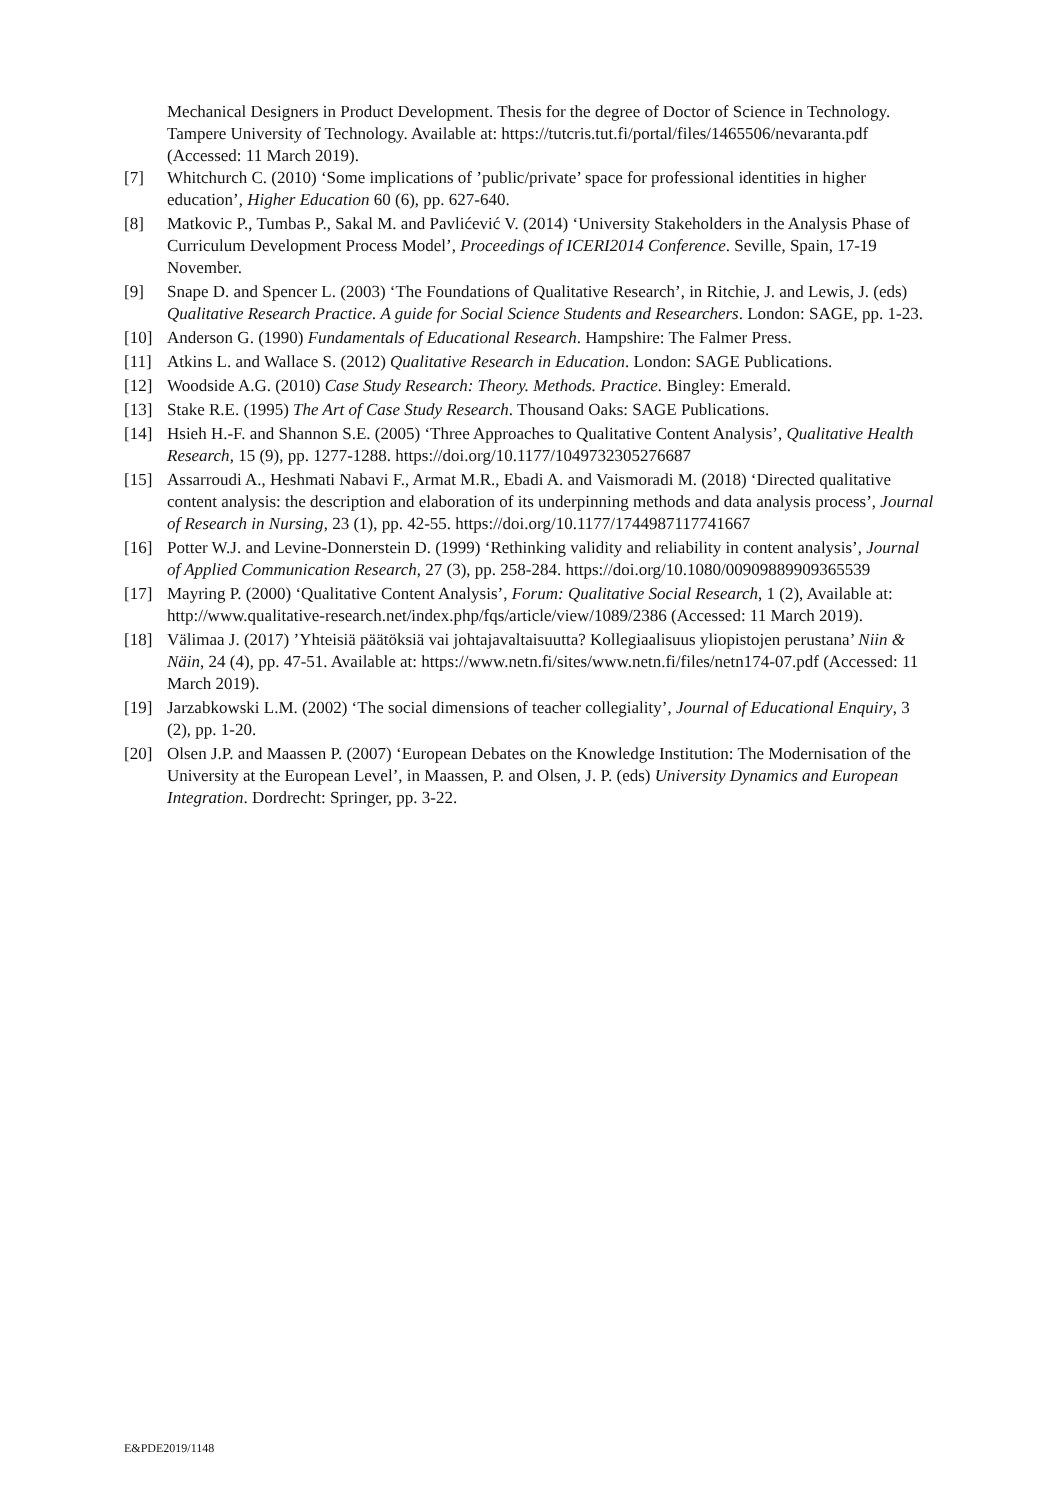Mechanical Designers in Product Development. Thesis for the degree of Doctor of Science in Technology. Tampere University of Technology. Available at: https://tutcris.tut.fi/portal/files/1465506/nevaranta.pdf (Accessed: 11 March 2019).
[7] Whitchurch C. (2010) ‘Some implications of ’public/private’ space for professional identities in higher education’, Higher Education 60 (6), pp. 627-640.
[8] Matkovic P., Tumbas P., Sakal M. and Pavlićević V. (2014) ‘University Stakeholders in the Analysis Phase of Curriculum Development Process Model’, Proceedings of ICERI2014 Conference. Seville, Spain, 17-19 November.
[9] Snape D. and Spencer L. (2003) ‘The Foundations of Qualitative Research’, in Ritchie, J. and Lewis, J. (eds) Qualitative Research Practice. A guide for Social Science Students and Researchers. London: SAGE, pp. 1-23.
[10] Anderson G. (1990) Fundamentals of Educational Research. Hampshire: The Falmer Press.
[11] Atkins L. and Wallace S. (2012) Qualitative Research in Education. London: SAGE Publications.
[12] Woodside A.G. (2010) Case Study Research: Theory. Methods. Practice. Bingley: Emerald.
[13] Stake R.E. (1995) The Art of Case Study Research. Thousand Oaks: SAGE Publications.
[14] Hsieh H.-F. and Shannon S.E. (2005) ‘Three Approaches to Qualitative Content Analysis’, Qualitative Health Research, 15 (9), pp. 1277-1288. https://doi.org/10.1177/1049732305276687
[15] Assarroudi A., Heshmati Nabavi F., Armat M.R., Ebadi A. and Vaismoradi M. (2018) ‘Directed qualitative content analysis: the description and elaboration of its underpinning methods and data analysis process’, Journal of Research in Nursing, 23 (1), pp. 42-55. https://doi.org/10.1177/1744987117741667
[16] Potter W.J. and Levine-Donnerstein D. (1999) ‘Rethinking validity and reliability in content analysis’, Journal of Applied Communication Research, 27 (3), pp. 258-284. https://doi.org/10.1080/00909889909365539
[17] Mayring P. (2000) ‘Qualitative Content Analysis’, Forum: Qualitative Social Research, 1 (2), Available at: http://www.qualitative-research.net/index.php/fqs/article/view/1089/2386 (Accessed: 11 March 2019).
[18] Välimaa J. (2017) ’Yhteisiä päätöksiä vai johtajavaltaisuutta? Kollegiaalisuus yliopistojen perustana’ Niin & Näin, 24 (4), pp. 47-51. Available at: https://www.netn.fi/sites/www.netn.fi/files/netn174-07.pdf (Accessed: 11 March 2019).
[19] Jarzabkowski L.M. (2002) ‘The social dimensions of teacher collegiality’, Journal of Educational Enquiry, 3 (2), pp. 1-20.
[20] Olsen J.P. and Maassen P. (2007) ‘European Debates on the Knowledge Institution: The Modernisation of the University at the European Level’, in Maassen, P. and Olsen, J. P. (eds) University Dynamics and European Integration. Dordrecht: Springer, pp. 3-22.
E&PDE2019/1148